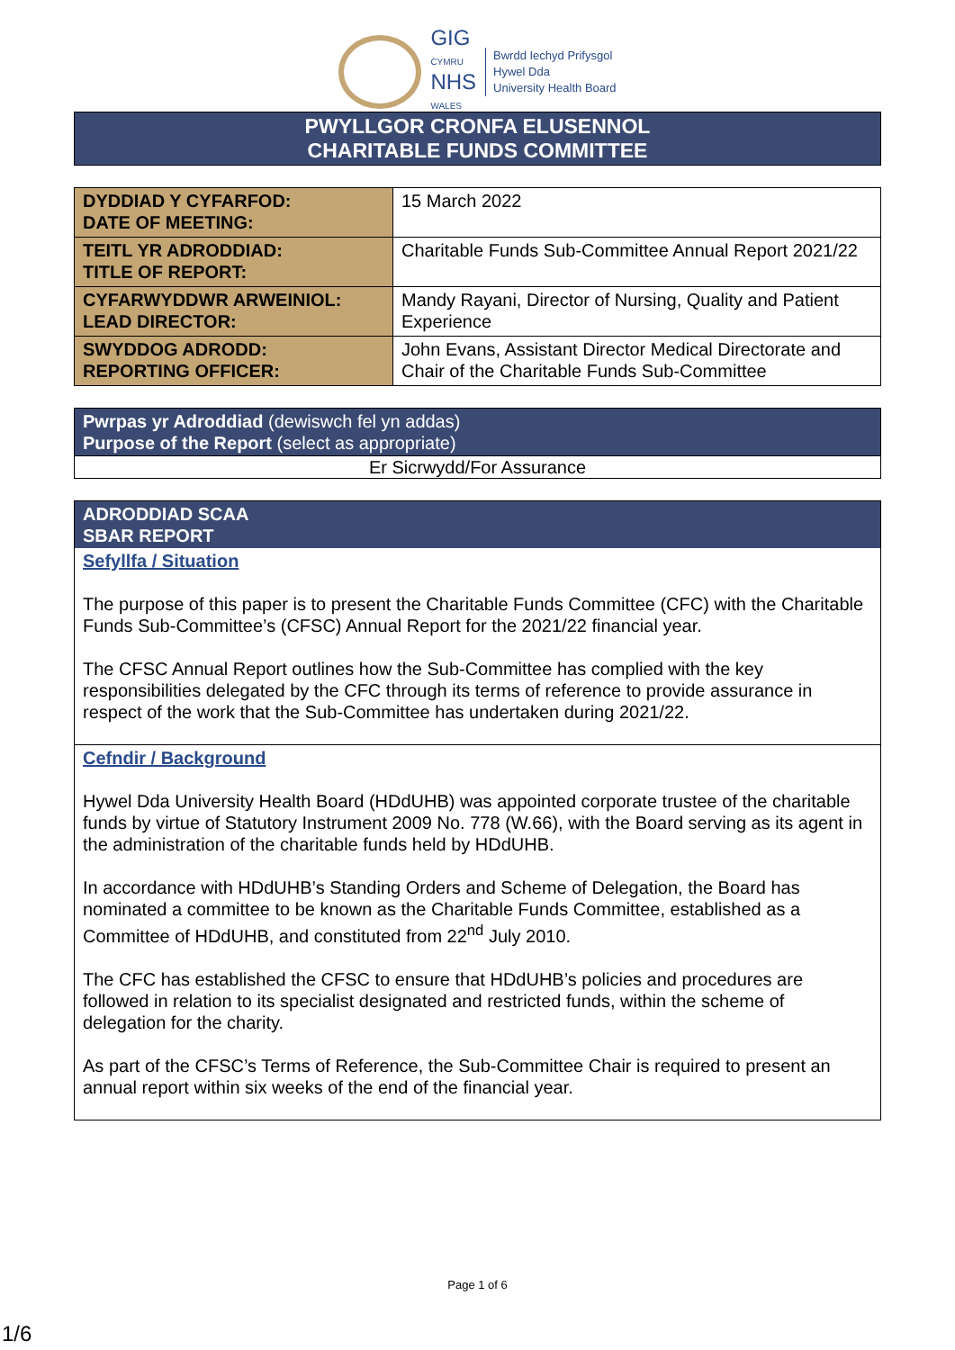GIG
CYMRU
NHS
WALES
Bwrdd Iechyd Prifysgol
Hywel Dda
University Health Board
PWYLLGOR CRONFA ELUSENNOL
CHARITABLE FUNDS COMMITTEE
| DYDDIAD Y CYFARFOD: DATE OF MEETING: | 15 March 2022 |
| TEITL YR ADRODDIAD: TITLE OF REPORT: | Charitable Funds Sub-Committee Annual Report 2021/22 |
| CYFARWYDDWR ARWEINIOL: LEAD DIRECTOR: | Mandy Rayani, Director of Nursing, Quality and Patient Experience |
| SWYDDOG ADRODD: REPORTING OFFICER: | John Evans, Assistant Director Medical Directorate and Chair of the Charitable Funds Sub-Committee |
Pwrpas yr Adroddiad (dewiswch fel yn addas)
Purpose of the Report (select as appropriate)
Er Sicrwydd/For Assurance
ADRODDIAD SCAA
SBAR REPORT
Sefyllfa / Situation
The purpose of this paper is to present the Charitable Funds Committee (CFC) with the Charitable Funds Sub-Committee’s (CFSC) Annual Report for the 2021/22 financial year.
The CFSC Annual Report outlines how the Sub-Committee has complied with the key responsibilities delegated by the CFC through its terms of reference to provide assurance in respect of the work that the Sub-Committee has undertaken during 2021/22.
Cefndir / Background
Hywel Dda University Health Board (HDdUHB) was appointed corporate trustee of the charitable funds by virtue of Statutory Instrument 2009 No. 778 (W.66), with the Board serving as its agent in the administration of the charitable funds held by HDdUHB.
In accordance with HDdUHB’s Standing Orders and Scheme of Delegation, the Board has nominated a committee to be known as the Charitable Funds Committee, established as a Committee of HDdUHB, and constituted from 22<sup>nd</sup> July 2010.
The CFC has established the CFSC to ensure that HDdUHB’s policies and procedures are followed in relation to its specialist designated and restricted funds, within the scheme of delegation for the charity.
As part of the CFSC’s Terms of Reference, the Sub-Committee Chair is required to present an annual report within six weeks of the end of the financial year.
Page 1 of 6
1/6